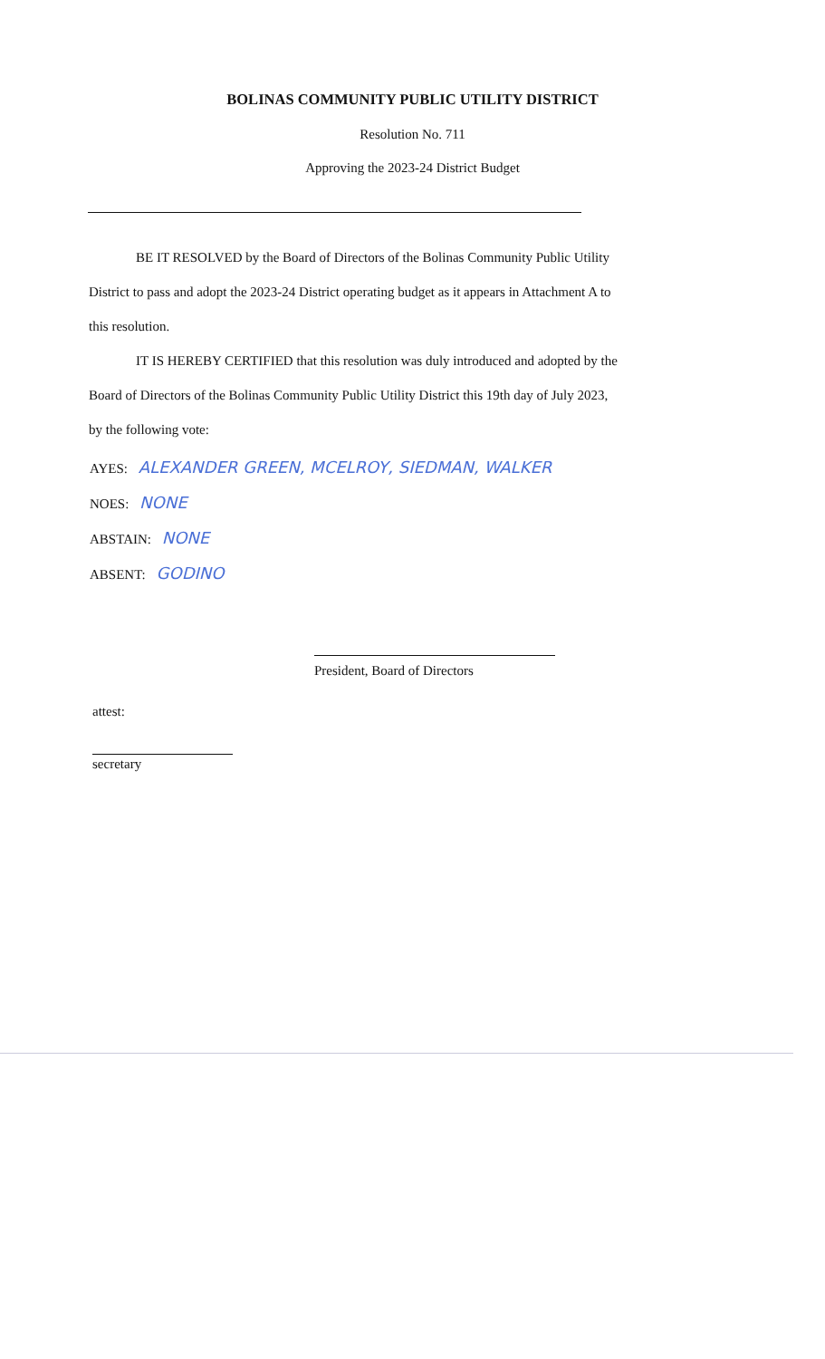BOLINAS COMMUNITY PUBLIC UTILITY DISTRICT
Resolution No. 711
Approving the 2023-24 District Budget
BE IT RESOLVED by the Board of Directors of the Bolinas Community Public Utility District to pass and adopt the 2023-24 District operating budget as it appears in Attachment A to this resolution.
IT IS HEREBY CERTIFIED that this resolution was duly introduced and adopted by the Board of Directors of the Bolinas Community Public Utility District this 19th day of July 2023, by the following vote:
AYES: ALEXANDER GREEN, MCELROY, SIEDMAN, WALKER
NOES: NONE
ABSTAIN: NONE
ABSENT: GODINO
President, Board of Directors
attest:
secretary